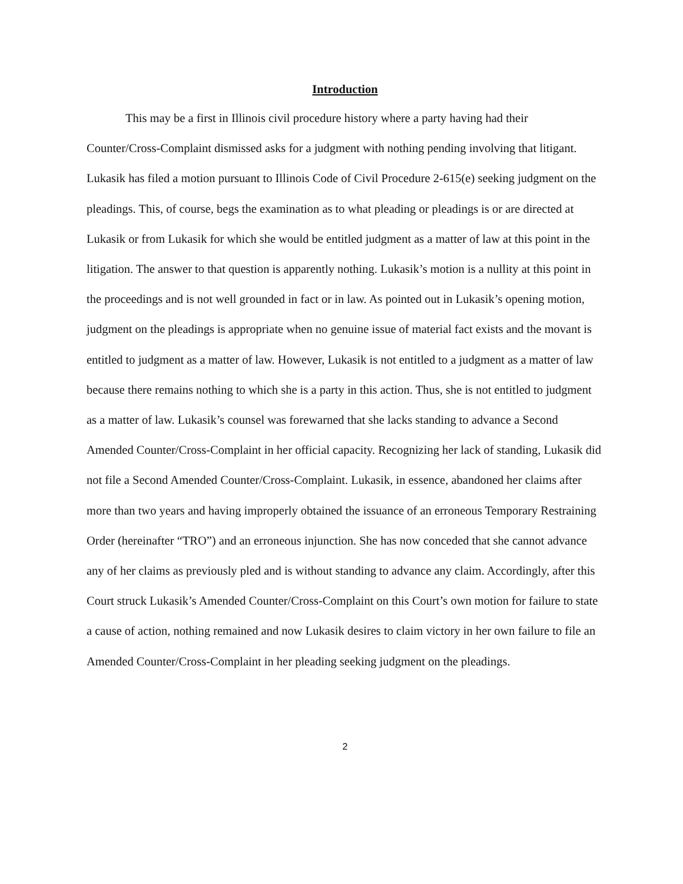Introduction
This may be a first in Illinois civil procedure history where a party having had their Counter/Cross-Complaint dismissed asks for a judgment with nothing pending involving that litigant. Lukasik has filed a motion pursuant to Illinois Code of Civil Procedure 2-615(e) seeking judgment on the pleadings. This, of course, begs the examination as to what pleading or pleadings is or are directed at Lukasik or from Lukasik for which she would be entitled judgment as a matter of law at this point in the litigation. The answer to that question is apparently nothing. Lukasik’s motion is a nullity at this point in the proceedings and is not well grounded in fact or in law. As pointed out in Lukasik’s opening motion, judgment on the pleadings is appropriate when no genuine issue of material fact exists and the movant is entitled to judgment as a matter of law. However, Lukasik is not entitled to a judgment as a matter of law because there remains nothing to which she is a party in this action. Thus, she is not entitled to judgment as a matter of law. Lukasik’s counsel was forewarned that she lacks standing to advance a Second Amended Counter/Cross-Complaint in her official capacity. Recognizing her lack of standing, Lukasik did not file a Second Amended Counter/Cross-Complaint. Lukasik, in essence, abandoned her claims after more than two years and having improperly obtained the issuance of an erroneous Temporary Restraining Order (hereinafter “TRO”) and an erroneous injunction. She has now conceded that she cannot advance any of her claims as previously pled and is without standing to advance any claim. Accordingly, after this Court struck Lukasik’s Amended Counter/Cross-Complaint on this Court’s own motion for failure to state a cause of action, nothing remained and now Lukasik desires to claim victory in her own failure to file an Amended Counter/Cross-Complaint in her pleading seeking judgment on the pleadings.
2